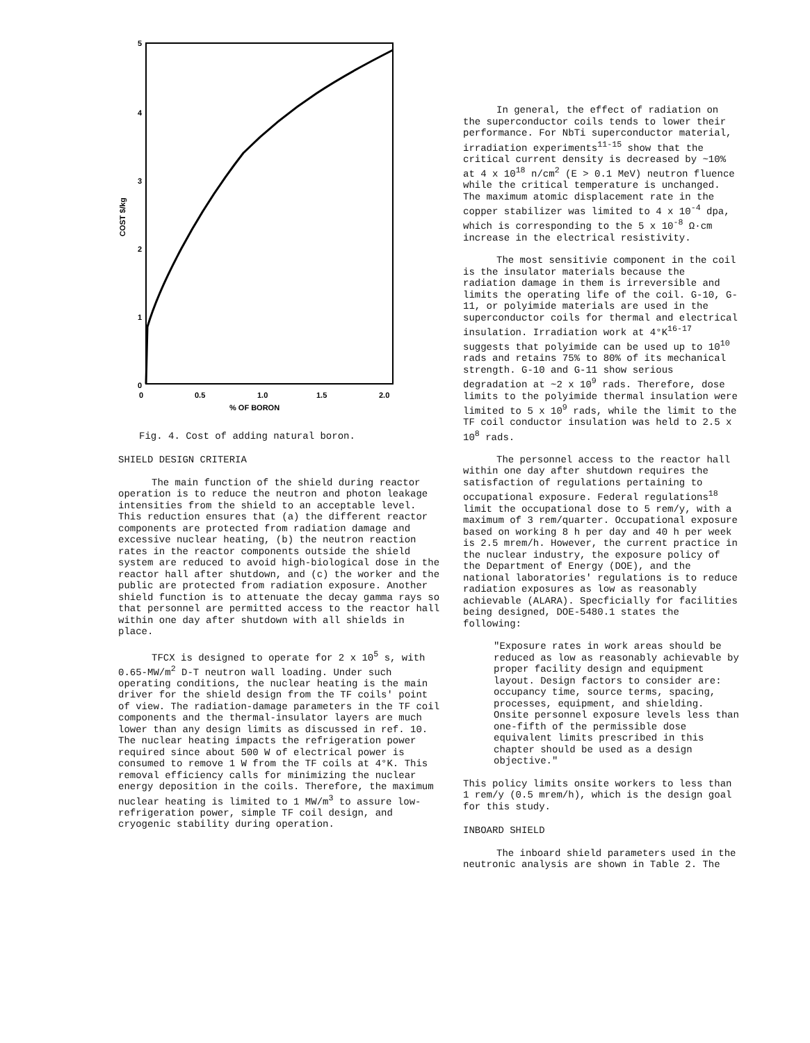5
4
3
2
1
0
0
0.5
1.0
1.5
2.0
% OF BORON
COST $/kg
Fig. 4. Cost of adding natural boron.
SHIELD DESIGN CRITERIA
The main function of the shield during reactor operation is to reduce the neutron and photon leakage intensities from the shield to an acceptable level. This reduction ensures that (a) the different reactor components are protected from radiation damage and excessive nuclear heating, (b) the neutron reaction rates in the reactor components outside the shield system are reduced to avoid high-biological dose in the reactor hall after shutdown, and (c) the worker and the public are protected from radiation exposure. Another shield function is to attenuate the decay gamma rays so that personnel are permitted access to the reactor hall within one day after shutdown with all shields in place.
TFCX is designed to operate for 2 x 10<sup>5</sup> s, with 0.65-MW/m<sup>2</sup> D-T neutron wall loading. Under such operating conditions, the nuclear heating is the main driver for the shield design from the TF coils' point of view. The radiation-damage parameters in the TF coil components and the thermal-insulator layers are much lower than any design limits as discussed in ref. 10. The nuclear heating impacts the refrigeration power required since about 500 W of electrical power is consumed to remove 1 W from the TF coils at 4°K. This removal efficiency calls for minimizing the nuclear energy deposition in the coils. Therefore, the maximum nuclear heating is limited to 1 MW/m<sup>3</sup> to assure low-refrigeration power, simple TF coil design, and cryogenic stability during operation.
In general, the effect of radiation on the superconductor coils tends to lower their performance. For NbTi superconductor material, irradiation experiments<sup>11-15</sup> show that the critical current density is decreased by ~10% at 4 x 10<sup>18</sup> n/cm<sup>2</sup> (E > 0.1 MeV) neutron fluence while the critical temperature is unchanged. The maximum atomic displacement rate in the copper stabilizer was limited to 4 x 10<sup>-4</sup> dpa, which is corresponding to the 5 x 10<sup>-8</sup> Ω·cm increase in the electrical resistivity.
The most sensitivie component in the coil is the insulator materials because the radiation damage in them is irreversible and limits the operating life of the coil. G-10, G-11, or polyimide materials are used in the superconductor coils for thermal and electrical insulation. Irradiation work at 4°K<sup>16-17</sup> suggests that polyimide can be used up to 10<sup>10</sup> rads and retains 75% to 80% of its mechanical strength. G-10 and G-11 show serious degradation at ~2 x 10<sup>9</sup> rads. Therefore, dose limits to the polyimide thermal insulation were limited to 5 x 10<sup>9</sup> rads, while the limit to the TF coil conductor insulation was held to 2.5 x 10<sup>8</sup> rads.
The personnel access to the reactor hall within one day after shutdown requires the satisfaction of regulations pertaining to occupational exposure. Federal regulations<sup>18</sup> limit the occupational dose to 5 rem/y, with a maximum of 3 rem/quarter. Occupational exposure based on working 8 h per day and 40 h per week is 2.5 mrem/h. However, the current practice in the nuclear industry, the exposure policy of the Department of Energy (DOE), and the national laboratories' regulations is to reduce radiation exposures as low as reasonably achievable (ALARA). Specficially for facilities being designed, DOE-5480.1 states the following:
"Exposure rates in work areas should be reduced as low as reasonably achievable by proper facility design and equipment layout. Design factors to consider are: occupancy time, source terms, spacing, processes, equipment, and shielding. Onsite personnel exposure levels less than one-fifth of the permissible dose equivalent limits prescribed in this chapter should be used as a design objective."
This policy limits onsite workers to less than 1 rem/y (0.5 mrem/h), which is the design goal for this study.
INBOARD SHIELD
The inboard shield parameters used in the neutronic analysis are shown in Table 2. The